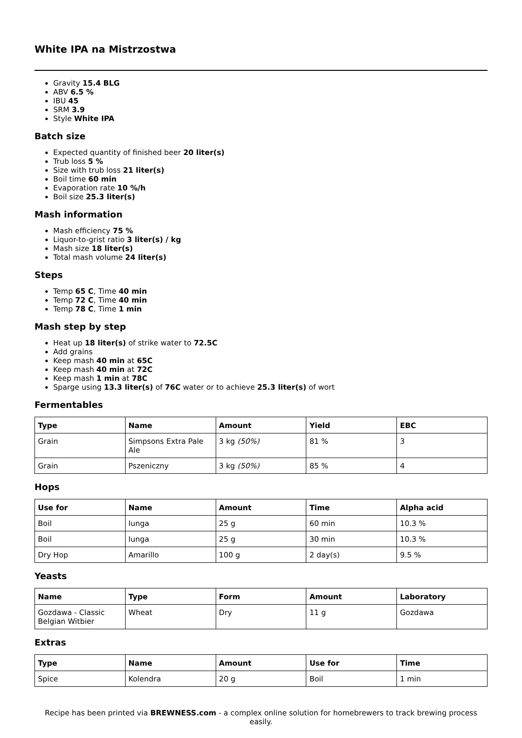White IPA na Mistrzostwa
Gravity 15.4 BLG
ABV 6.5 %
IBU 45
SRM 3.9
Style White IPA
Batch size
Expected quantity of finished beer 20 liter(s)
Trub loss 5 %
Size with trub loss 21 liter(s)
Boil time 60 min
Evaporation rate 10 %/h
Boil size 25.3 liter(s)
Mash information
Mash efficiency 75 %
Liquor-to-grist ratio 3 liter(s) / kg
Mash size 18 liter(s)
Total mash volume 24 liter(s)
Steps
Temp 65 C, Time 40 min
Temp 72 C, Time 40 min
Temp 78 C, Time 1 min
Mash step by step
Heat up 18 liter(s) of strike water to 72.5C
Add grains
Keep mash 40 min at 65C
Keep mash 40 min at 72C
Keep mash 1 min at 78C
Sparge using 13.3 liter(s) of 76C water or to achieve 25.3 liter(s) of wort
Fermentables
| Type | Name | Amount | Yield | EBC |
| --- | --- | --- | --- | --- |
| Grain | Simpsons Extra Pale Ale | 3 kg (50%) | 81 % | 3 |
| Grain | Pszeniczny | 3 kg (50%) | 85 % | 4 |
Hops
| Use for | Name | Amount | Time | Alpha acid |
| --- | --- | --- | --- | --- |
| Boil | Iunga | 25 g | 60 min | 10.3 % |
| Boil | Iunga | 25 g | 30 min | 10.3 % |
| Dry Hop | Amarillo | 100 g | 2 day(s) | 9.5 % |
Yeasts
| Name | Type | Form | Amount | Laboratory |
| --- | --- | --- | --- | --- |
| Gozdawa - Classic Belgian Witbier | Wheat | Dry | 11 g | Gozdawa |
Extras
| Type | Name | Amount | Use for | Time |
| --- | --- | --- | --- | --- |
| Spice | Kolendra | 20 g | Boil | 1 min |
Recipe has been printed via BREWNESS.com - a complex online solution for homebrewers to track brewing process easily.